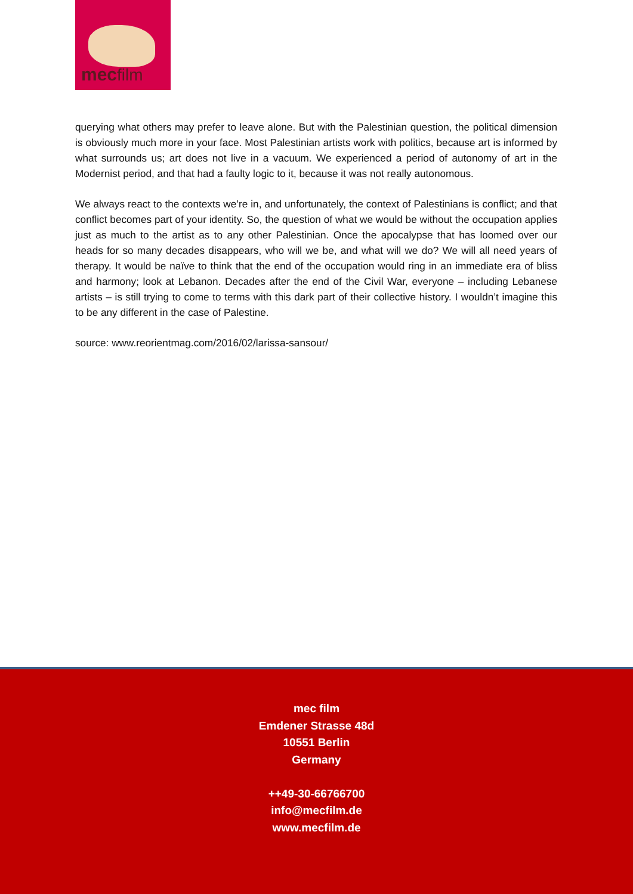mecfilm
querying what others may prefer to leave alone. But with the Palestinian question, the political dimension is obviously much more in your face. Most Palestinian artists work with politics, because art is informed by what surrounds us; art does not live in a vacuum. We experienced a period of autonomy of art in the Modernist period, and that had a faulty logic to it, because it was not really autonomous.
We always react to the contexts we’re in, and unfortunately, the context of Palestinians is conflict; and that conflict becomes part of your identity. So, the question of what we would be without the occupation applies just as much to the artist as to any other Palestinian. Once the apocalypse that has loomed over our heads for so many decades disappears, who will we be, and what will we do? We will all need years of therapy. It would be naïve to think that the end of the occupation would ring in an immediate era of bliss and harmony; look at Lebanon. Decades after the end of the Civil War, everyone – including Lebanese artists – is still trying to come to terms with this dark part of their collective history. I wouldn’t imagine this to be any different in the case of Palestine.
source: www.reorientmag.com/2016/02/larissa-sansour/
mec film
Emdener Strasse 48d
10551 Berlin
Germany
++49-30-66766700
info@mecfilm.de
www.mecfilm.de